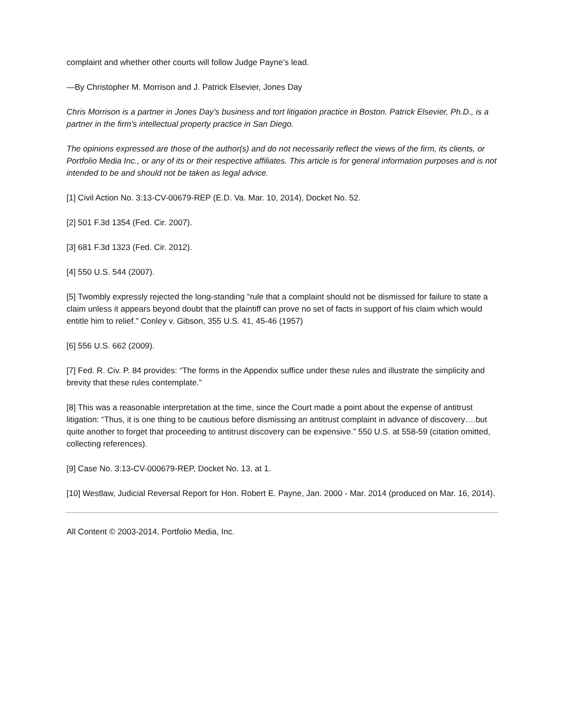complaint and whether other courts will follow Judge Payne’s lead.
—By Christopher M. Morrison and J. Patrick Elsevier, Jones Day
Chris Morrison is a partner in Jones Day's business and tort litigation practice in Boston. Patrick Elsevier, Ph.D., is a partner in the firm's intellectual property practice in San Diego.
The opinions expressed are those of the author(s) and do not necessarily reflect the views of the firm, its clients, or Portfolio Media Inc., or any of its or their respective affiliates. This article is for general information purposes and is not intended to be and should not be taken as legal advice.
[1] Civil Action No. 3:13-CV-00679-REP (E.D. Va. Mar. 10, 2014), Docket No. 52.
[2] 501 F.3d 1354 (Fed. Cir. 2007).
[3] 681 F.3d 1323 (Fed. Cir. 2012).
[4] 550 U.S. 544 (2007).
[5] Twombly expressly rejected the long-standing “rule that a complaint should not be dismissed for failure to state a claim unless it appears beyond doubt that the plaintiff can prove no set of facts in support of his claim which would entitle him to relief.” Conley v. Gibson, 355 U.S. 41, 45-46 (1957)
[6] 556 U.S. 662 (2009).
[7] Fed. R. Civ. P. 84 provides: “The forms in the Appendix suffice under these rules and illustrate the simplicity and brevity that these rules contemplate.”
[8] This was a reasonable interpretation at the time, since the Court made a point about the expense of antitrust litigation: “Thus, it is one thing to be cautious before dismissing an antitrust complaint in advance of discovery….but quite another to forget that proceeding to antitrust discovery can be expensive.” 550 U.S. at 558-59 (citation omitted, collecting references).
[9] Case No. 3:13-CV-000679-REP, Docket No. 13, at 1.
[10] Westlaw, Judicial Reversal Report for Hon. Robert E. Payne, Jan. 2000 - Mar. 2014 (produced on Mar. 16, 2014).
All Content © 2003-2014, Portfolio Media, Inc.